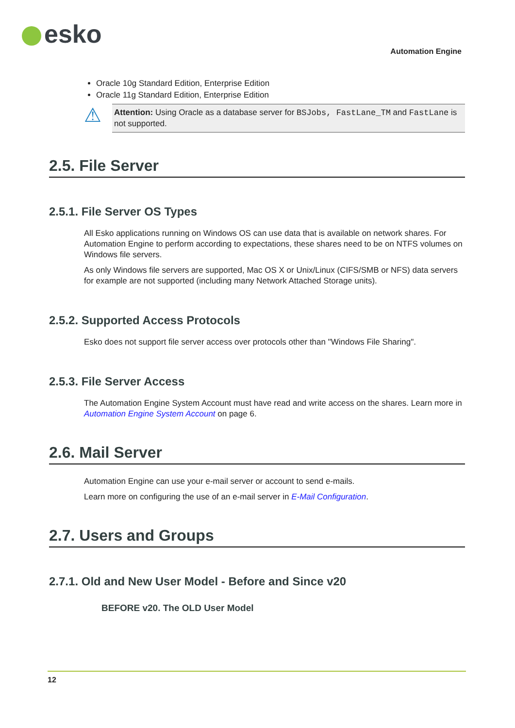esko
Automation Engine
Oracle 10g Standard Edition, Enterprise Edition
Oracle 11g Standard Edition, Enterprise Edition
⚠
Attention: Using Oracle as a database server for BSJobs, FastLane_TM and FastLane is not supported.
2.5. File Server
2.5.1. File Server OS Types
All Esko applications running on Windows OS can use data that is available on network shares. For Automation Engine to perform according to expectations, these shares need to be on NTFS volumes on Windows file servers.
As only Windows file servers are supported, Mac OS X or Unix/Linux (CIFS/SMB or NFS) data servers for example are not supported (including many Network Attached Storage units).
2.5.2. Supported Access Protocols
Esko does not support file server access over protocols other than "Windows File Sharing".
2.5.3. File Server Access
The Automation Engine System Account must have read and write access on the shares. Learn more in Automation Engine System Account on page 6.
2.6. Mail Server
Automation Engine can use your e-mail server or account to send e-mails.
Learn more on configuring the use of an e-mail server in E-Mail Configuration.
2.7. Users and Groups
2.7.1. Old and New User Model - Before and Since v20
BEFORE v20. The OLD User Model
12